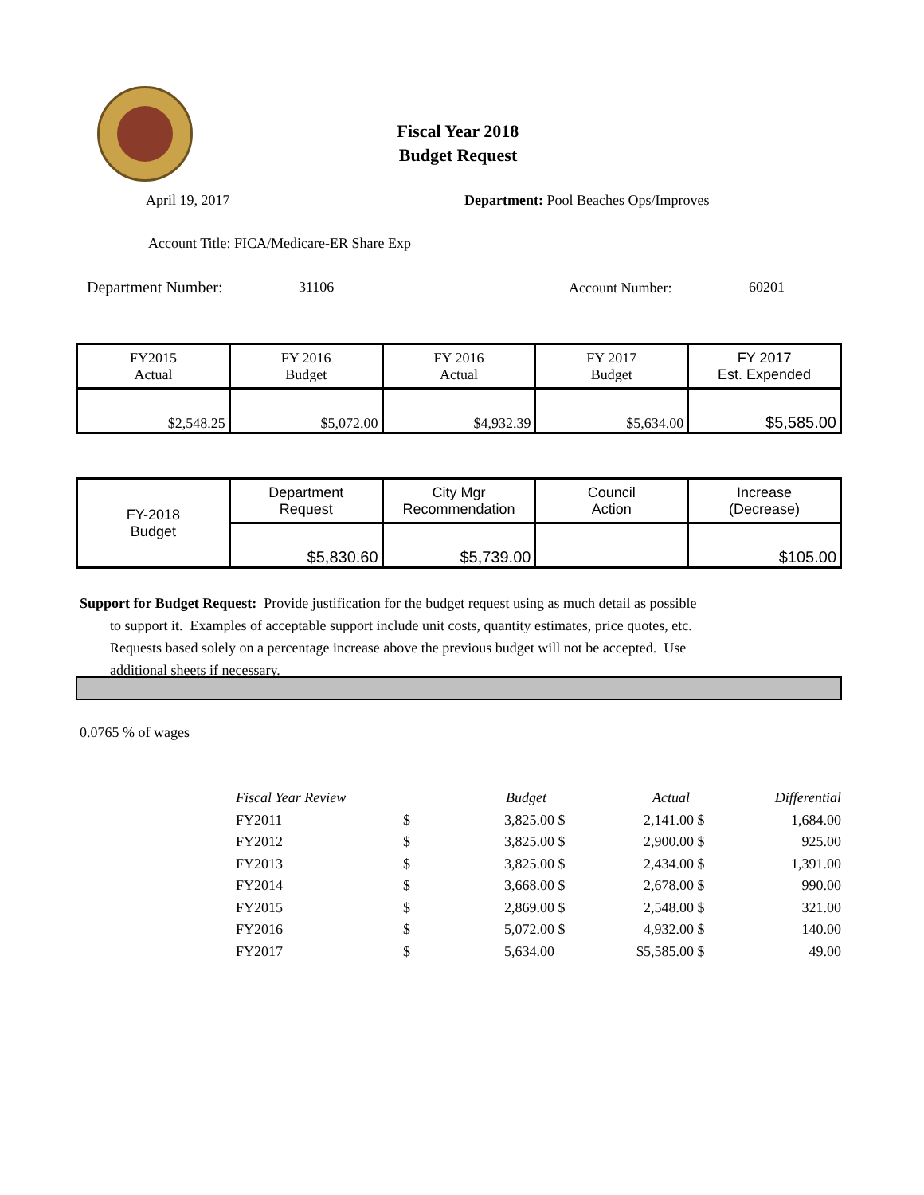Fiscal Year 2018
Budget Request
April 19, 2017
Department: Pool Beaches Ops/Improves
Account Title: FICA/Medicare-ER Share Exp
Department Number: 31106 Account Number: 60201
| FY2015 Actual | FY 2016 Budget | FY 2016 Actual | FY 2017 Budget | FY 2017 Est. Expended |
| $2,548.25 | $5,072.00 | $4,932.39 | $5,634.00 | $5,585.00 |
| FY-2018 Budget | Department Request | City Mgr Recommendation | Council Action | Increase (Decrease) |
| | $5,830.60 | $5,739.00 | | $105.00 |
Support for Budget Request: Provide justification for the budget request using as much detail as possible
to support it. Examples of acceptable support include unit costs, quantity estimates, price quotes, etc.
Requests based solely on a percentage increase above the previous budget will not be accepted. Use
additional sheets if necessary.
0.0765 % of wages
| Fiscal Year Review | | Budget | | Actual | | Differential |
| FY2011 | $ | 3,825.00 | $ | 2,141.00 | $ | 1,684.00 |
| FY2012 | $ | 3,825.00 | $ | 2,900.00 | $ | 925.00 |
| FY2013 | $ | 3,825.00 | $ | 2,434.00 | $ | 1,391.00 |
| FY2014 | $ | 3,668.00 | $ | 2,678.00 | $ | 990.00 |
| FY2015 | $ | 2,869.00 | $ | 2,548.00 | $ | 321.00 |
| FY2016 | $ | 5,072.00 | $ | 4,932.00 | $ | 140.00 |
| FY2017 | $ | 5,634.00 | | $5,585.00 | $ | 49.00 |